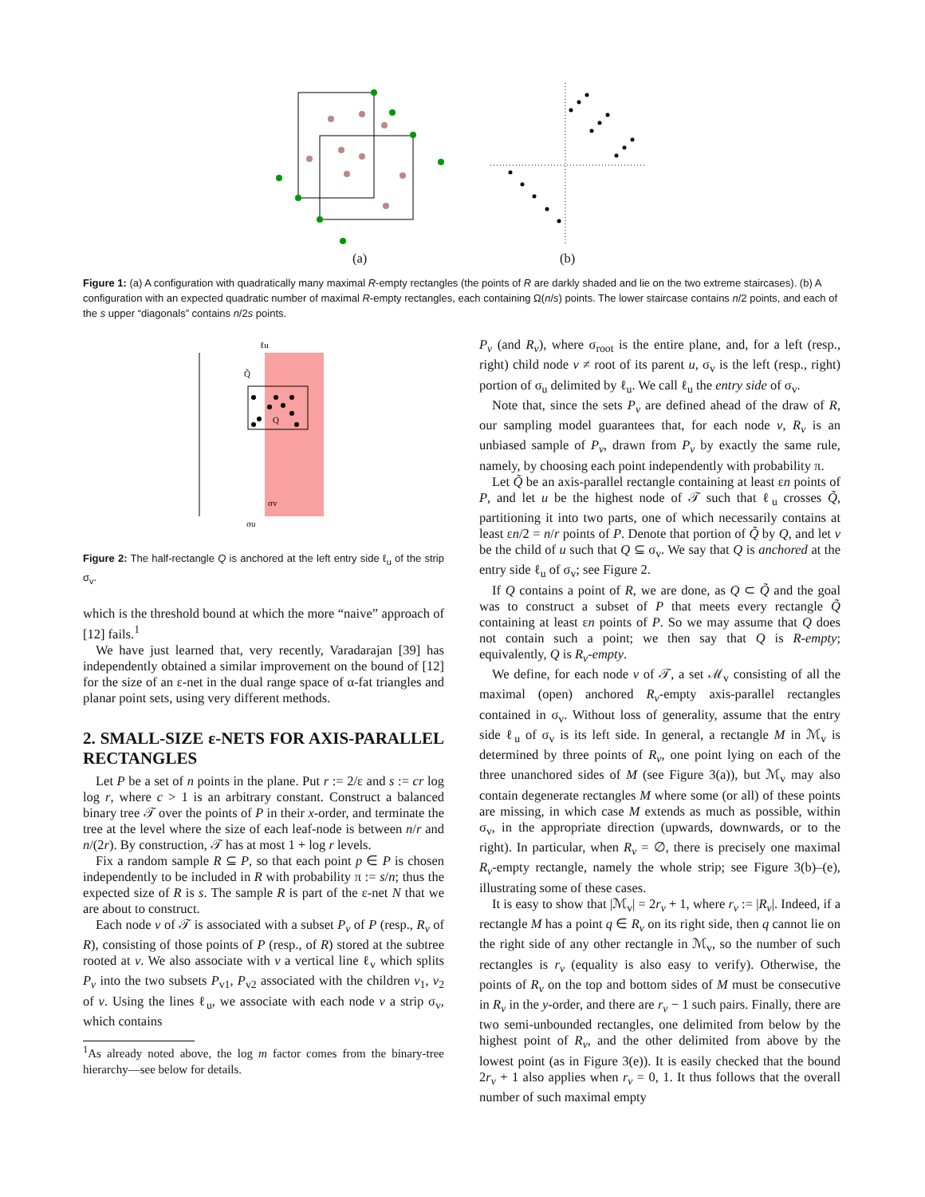(a) (b)
Figure 1: (a) A configuration with quadratically many maximal R-empty rectangles (the points of R are darkly shaded and lie on the two extreme staircases). (b) A configuration with an expected quadratic number of maximal R-empty rectangles, each containing Ω(n/s) points. The lower staircase contains n/2 points, and each of the s upper “diagonals” contains n/2s points.
ℓu
Q̃
Q
σv
σu
Figure 2: The half-rectangle Q is anchored at the left entry side ℓ<sub>u</sub> of the strip σ<sub>v</sub>.
which is the threshold bound at which the more “naive” approach of [12] fails.<sup>1</sup>
We have just learned that, very recently, Varadarajan [39] has independently obtained a similar improvement on the bound of [12] for the size of an ε-net in the dual range space of α-fat triangles and planar point sets, using very different methods.
2. SMALL-SIZE ε-NETS FOR AXIS-PARALLEL RECTANGLES
Let P be a set of n points in the plane. Put r := 2/ε and s := cr log log r, where c > 1 is an arbitrary constant. Construct a balanced binary tree 𝒯 over the points of P in their x-order, and terminate the tree at the level where the size of each leaf-node is between n/r and n/(2r). By construction, 𝒯 has at most 1 + log r levels.
Fix a random sample R ⊆ P, so that each point p ∈ P is chosen independently to be included in R with probability π := s/n; thus the expected size of R is s. The sample R is part of the ε-net N that we are about to construct.
Each node v of 𝒯 is associated with a subset P<sub>v</sub> of P (resp., R<sub>v</sub> of R), consisting of those points of P (resp., of R) stored at the subtree rooted at v. We also associate with v a vertical line ℓ<sub>v</sub> which splits P<sub>v</sub> into the two subsets P<sub>v1</sub>, P<sub>v2</sub> associated with the children v<sub>1</sub>, v<sub>2</sub> of v. Using the lines ℓ<sub>u</sub>, we associate with each node v a strip σ<sub>v</sub>, which contains
<sup>1</sup> As already noted above, the log m factor comes from the binary-tree hierarchy—see below for details.
P<sub>v</sub> (and R<sub>v</sub>), where σ<sub>root</sub> is the entire plane, and, for a left (resp., right) child node v ≠ root of its parent u, σ<sub>v</sub> is the left (resp., right) portion of σ<sub>u</sub> delimited by ℓ<sub>u</sub>. We call ℓ<sub>u</sub> the entry side of σ<sub>v</sub>.
Note that, since the sets P<sub>v</sub> are defined ahead of the draw of R, our sampling model guarantees that, for each node v, R<sub>v</sub> is an unbiased sample of P<sub>v</sub>, drawn from P<sub>v</sub> by exactly the same rule, namely, by choosing each point independently with probability π.
Let Q̃ be an axis-parallel rectangle containing at least εn points of P, and let u be the highest node of 𝒯 such that ℓ<sub>u</sub> crosses Q̃, partitioning it into two parts, one of which necessarily contains at least εn/2 = n/r points of P. Denote that portion of Q̃ by Q, and let v be the child of u such that Q ⊆ σ<sub>v</sub>. We say that Q is anchored at the entry side ℓ<sub>u</sub> of σ<sub>v</sub>; see Figure 2.
If Q contains a point of R, we are done, as Q ⊂ Q̃ and the goal was to construct a subset of P that meets every rectangle Q̃ containing at least εn points of P. So we may assume that Q does not contain such a point; we then say that Q is R-empty; equivalently, Q is R<sub>v</sub>-empty.
We define, for each node v of 𝒯, a set ℳ<sub>v</sub> consisting of all the maximal (open) anchored R<sub>v</sub>-empty axis-parallel rectangles contained in σ<sub>v</sub>. Without loss of generality, assume that the entry side ℓ<sub>u</sub> of σ<sub>v</sub> is its left side. In general, a rectangle M in ℳ<sub>v</sub> is determined by three points of R<sub>v</sub>, one point lying on each of the three unanchored sides of M (see Figure 3(a)), but ℳ<sub>v</sub> may also contain degenerate rectangles M where some (or all) of these points are missing, in which case M extends as much as possible, within σ<sub>v</sub>, in the appropriate direction (upwards, downwards, or to the right). In particular, when R<sub>v</sub> = ∅, there is precisely one maximal R<sub>v</sub>-empty rectangle, namely the whole strip; see Figure 3(b)–(e), illustrating some of these cases.
It is easy to show that |ℳ<sub>v</sub>| = 2r<sub>v</sub> + 1, where r<sub>v</sub> := |R<sub>v</sub>|. Indeed, if a rectangle M has a point q ∈ R<sub>v</sub> on its right side, then q cannot lie on the right side of any other rectangle in ℳ<sub>v</sub>, so the number of such rectangles is r<sub>v</sub> (equality is also easy to verify). Otherwise, the points of R<sub>v</sub> on the top and bottom sides of M must be consecutive in R<sub>v</sub> in the y-order, and there are r<sub>v</sub> − 1 such pairs. Finally, there are two semi-unbounded rectangles, one delimited from below by the highest point of R<sub>v</sub>, and the other delimited from above by the lowest point (as in Figure 3(e)). It is easily checked that the bound 2r<sub>v</sub> + 1 also applies when r<sub>v</sub> = 0, 1. It thus follows that the overall number of such maximal empty